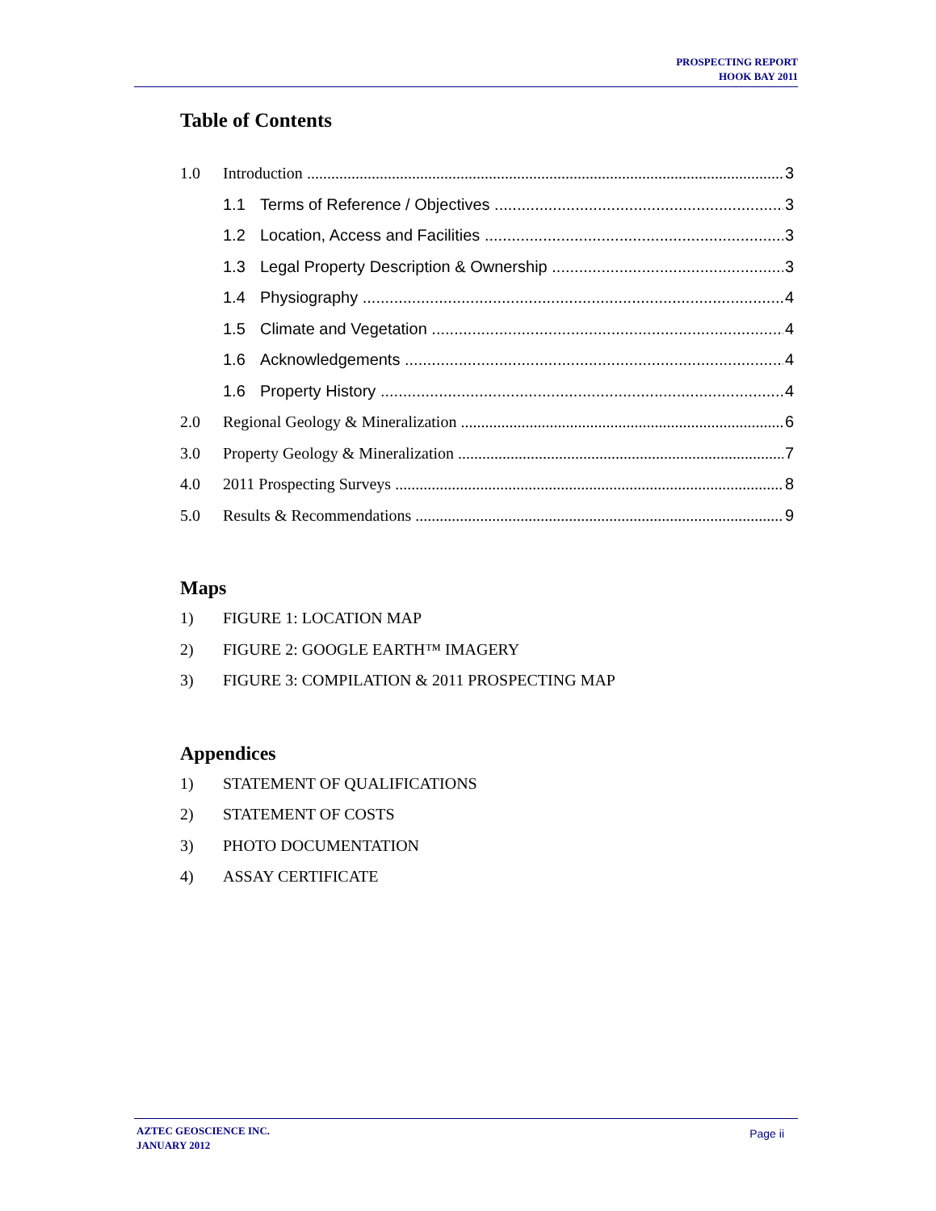PROSPECTING REPORT
HOOK BAY 2011
Table of Contents
1.0 Introduction 3
1.1 Terms of Reference / Objectives 3
1.2 Location, Access and Facilities 3
1.3 Legal Property Description & Ownership 3
1.4 Physiography 4
1.5 Climate and Vegetation 4
1.6 Acknowledgements 4
1.6 Property History 4
2.0 Regional Geology & Mineralization 6
3.0 Property Geology & Mineralization 7
4.0 2011 Prospecting Surveys 8
5.0 Results & Recommendations 9
Maps
1) FIGURE 1: LOCATION MAP
2) FIGURE 2: GOOGLE EARTH™ IMAGERY
3) FIGURE 3: COMPILATION & 2011 PROSPECTING MAP
Appendices
1) STATEMENT OF QUALIFICATIONS
2) STATEMENT OF COSTS
3) PHOTO DOCUMENTATION
4) ASSAY CERTIFICATE
AZTEC GEOSCIENCE INC.
JANUARY 2012
Page ii